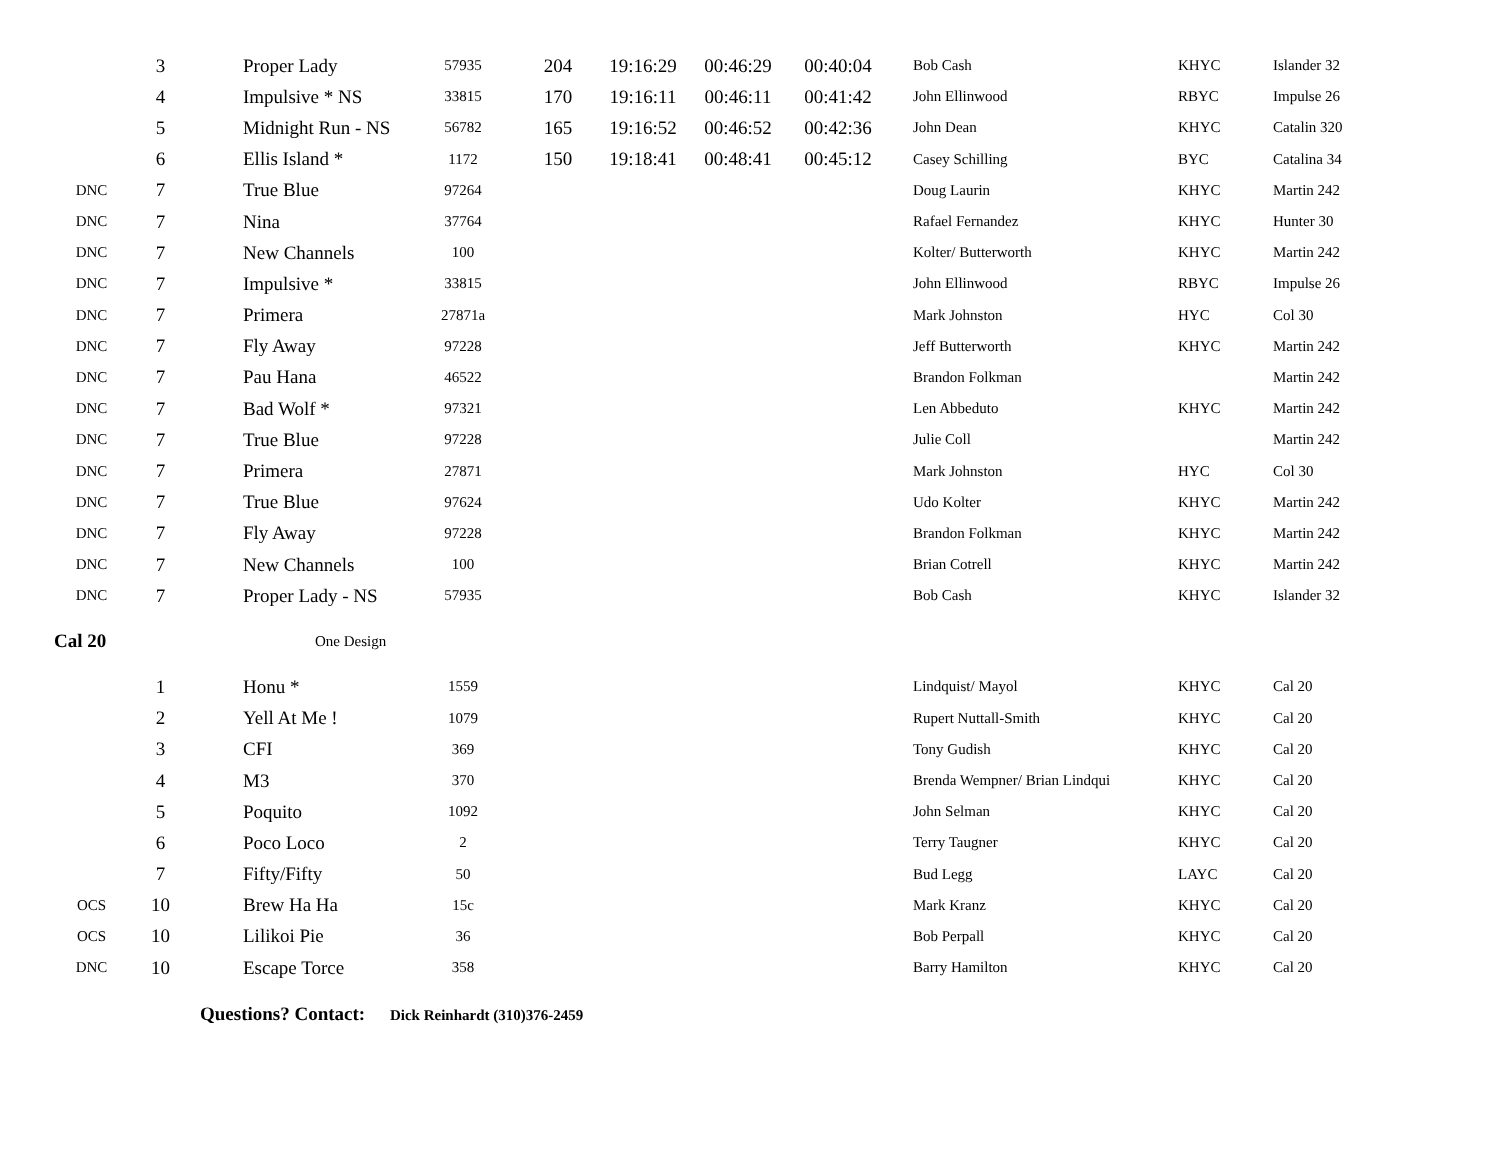| | 3 | Proper Lady | 57935 | 204 | 19:16:29 | 00:46:29 | 00:40:04 | Bob Cash | KHYC | Islander 32 |
| | 4 | Impulsive * NS | 33815 | 170 | 19:16:11 | 00:46:11 | 00:41:42 | John Ellinwood | RBYC | Impulse 26 |
| | 5 | Midnight Run - NS | 56782 | 165 | 19:16:52 | 00:46:52 | 00:42:36 | John Dean | KHYC | Catalin 320 |
| | 6 | Ellis Island * | 1172 | 150 | 19:18:41 | 00:48:41 | 00:45:12 | Casey Schilling | BYC | Catalina 34 |
| DNC | 7 | True Blue | 97264 | | | | | Doug Laurin | KHYC | Martin 242 |
| DNC | 7 | Nina | 37764 | | | | | Rafael Fernandez | KHYC | Hunter 30 |
| DNC | 7 | New Channels | 100 | | | | | Kolter/ Butterworth | KHYC | Martin 242 |
| DNC | 7 | Impulsive * | 33815 | | | | | John Ellinwood | RBYC | Impulse 26 |
| DNC | 7 | Primera | 27871a | | | | | Mark Johnston | HYC | Col 30 |
| DNC | 7 | Fly Away | 97228 | | | | | Jeff Butterworth | KHYC | Martin 242 |
| DNC | 7 | Pau Hana | 46522 | | | | | Brandon Folkman | | Martin 242 |
| DNC | 7 | Bad Wolf * | 97321 | | | | | Len Abbeduto | KHYC | Martin 242 |
| DNC | 7 | True Blue | 97228 | | | | | Julie Coll | | Martin 242 |
| DNC | 7 | Primera | 27871 | | | | | Mark Johnston | HYC | Col 30 |
| DNC | 7 | True Blue | 97624 | | | | | Udo Kolter | KHYC | Martin 242 |
| DNC | 7 | Fly Away | 97228 | | | | | Brandon Folkman | KHYC | Martin 242 |
| DNC | 7 | New Channels | 100 | | | | | Brian Cotrell | KHYC | Martin 242 |
| DNC | 7 | Proper Lady - NS | 57935 | | | | | Bob Cash | KHYC | Islander 32 |
| Cal 20 | | One Design | | | | | | | | |
| | 1 | Honu * | 1559 | | | | | Lindquist/ Mayol | KHYC | Cal 20 |
| | 2 | Yell At Me ! | 1079 | | | | | Rupert Nuttall-Smith | KHYC | Cal 20 |
| | 3 | CFI | 369 | | | | | Tony Gudish | KHYC | Cal 20 |
| | 4 | M3 | 370 | | | | | Brenda Wempner/ Brian Lindqui | KHYC | Cal 20 |
| | 5 | Poquito | 1092 | | | | | John Selman | KHYC | Cal 20 |
| | 6 | Poco Loco | 2 | | | | | Terry Taugner | KHYC | Cal 20 |
| | 7 | Fifty/Fifty | 50 | | | | | Bud Legg | LAYC | Cal 20 |
| OCS | 10 | Brew Ha Ha | 15c | | | | | Mark Kranz | KHYC | Cal 20 |
| OCS | 10 | Lilikoi Pie | 36 | | | | | Bob Perpall | KHYC | Cal 20 |
| DNC | 10 | Escape Torce | 358 | | | | | Barry Hamilton | KHYC | Cal 20 |
Questions? Contact: Dick Reinhardt (310)376-2459